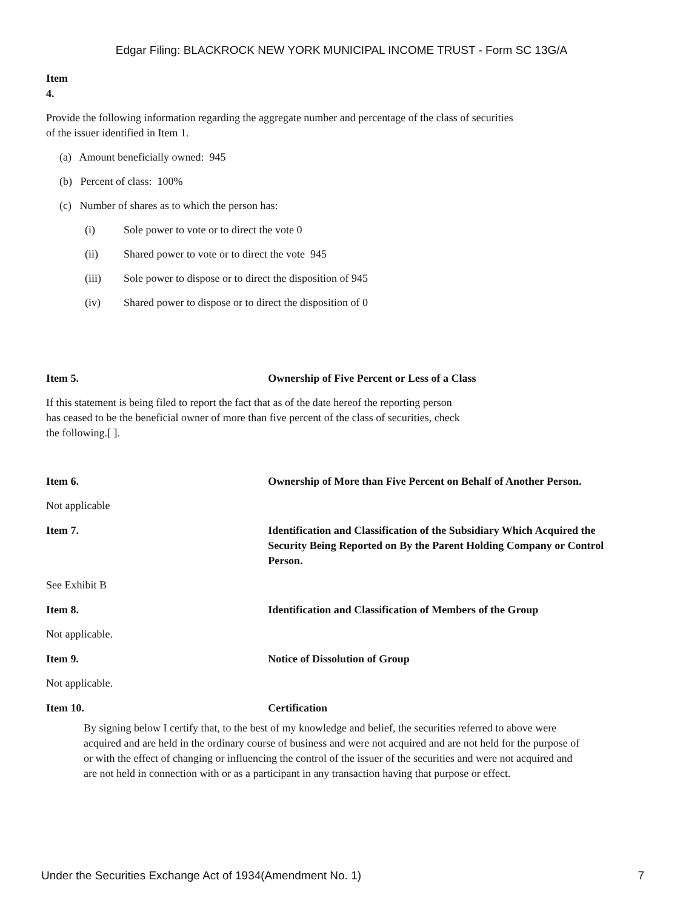Edgar Filing: BLACKROCK NEW YORK MUNICIPAL INCOME TRUST - Form SC 13G/A
Item
4.
Provide the following information regarding the aggregate number and percentage of the class of securities
of the issuer identified in Item 1.
(a) Amount beneficially owned: 945
(b) Percent of class: 100%
(c) Number of shares as to which the person has:
(i) Sole power to vote or to direct the vote 0
(ii) Shared power to vote or to direct the vote 945
(iii) Sole power to dispose or to direct the disposition of 945
(iv) Shared power to dispose or to direct the disposition of 0
Item 5. Ownership of Five Percent or Less of a Class
If this statement is being filed to report the fact that as of the date hereof the reporting person
has ceased to be the beneficial owner of more than five percent of the class of securities, check
the following.[ ].
Item 6.
Ownership of More than Five Percent on Behalf of Another Person.
Not applicable
Item 7. Identification and Classification of the Subsidiary Which Acquired the Security Being Reported on By the Parent Holding Company or Control Person.
See Exhibit B
Item 8. Identification and Classification of Members of the Group
Not applicable.
Item 9. Notice of Dissolution of Group
Not applicable.
Item 10. Certification
By signing below I certify that, to the best of my knowledge and belief, the securities referred to above were acquired and are held in the ordinary course of business and were not acquired and are not held for the purpose of or with the effect of changing or influencing the control of the issuer of the securities and were not acquired and are not held in connection with or as a participant in any transaction having that purpose or effect.
Under the Securities Exchange Act of 1934(Amendment No. 1) 7